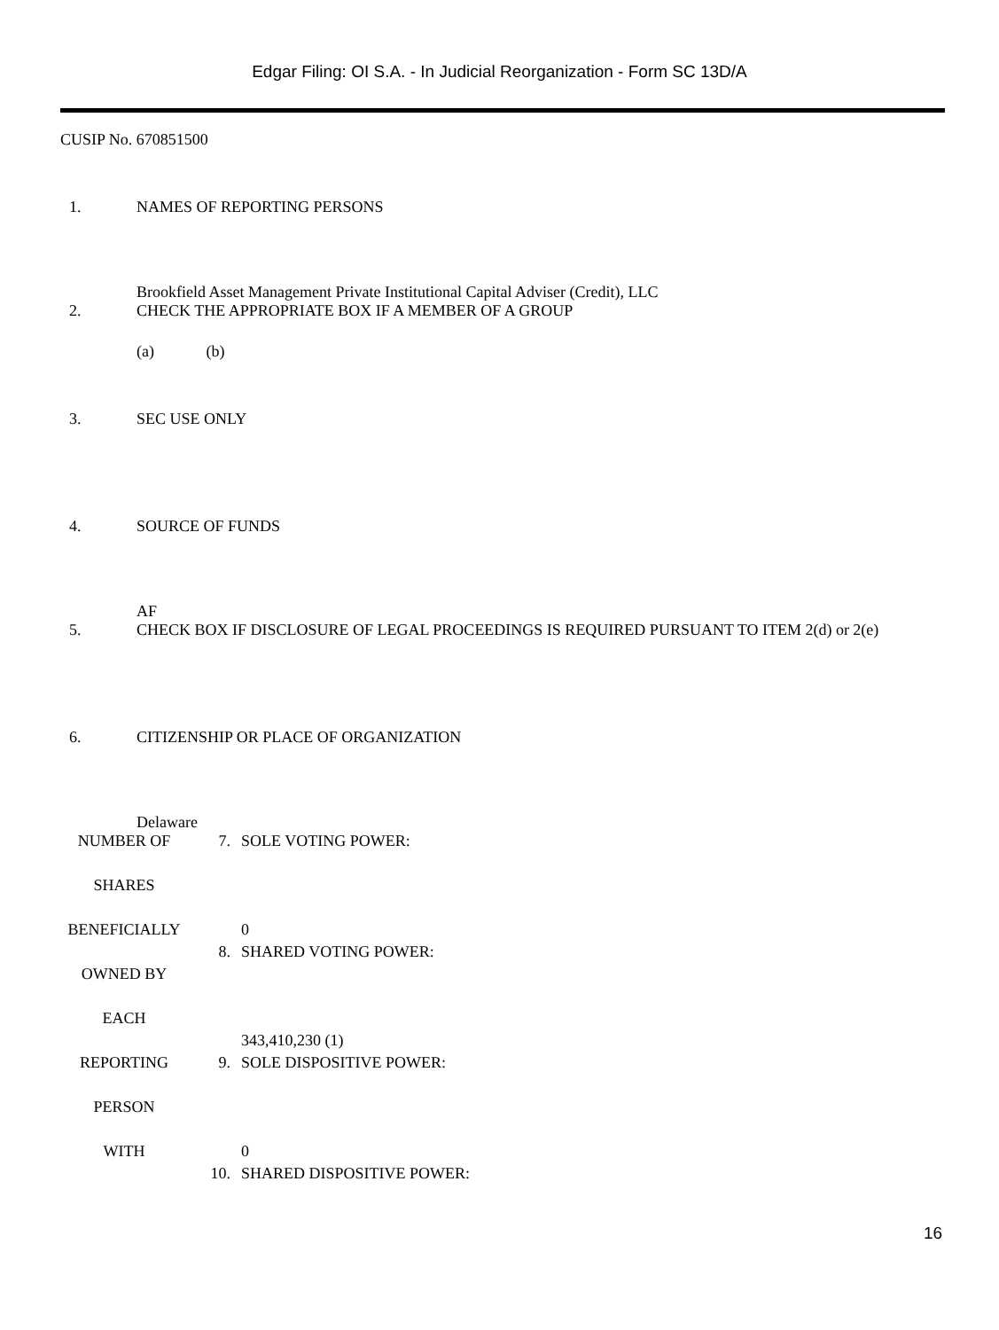Edgar Filing: OI S.A. - In Judicial Reorganization - Form SC 13D/A
CUSIP No. 670851500
1. NAMES OF REPORTING PERSONS
Brookfield Asset Management Private Institutional Capital Adviser (Credit), LLC
2. CHECK THE APPROPRIATE BOX IF A MEMBER OF A GROUP
(a) (b)
3. SEC USE ONLY
4. SOURCE OF FUNDS
AF
5. CHECK BOX IF DISCLOSURE OF LEGAL PROCEEDINGS IS REQUIRED PURSUANT TO ITEM 2(d) or 2(e)
6. CITIZENSHIP OR PLACE OF ORGANIZATION
Delaware
| NUMBER OF | 7. | SOLE VOTING POWER: |
| SHARES | | |
| BENEFICIALLY | | 0 |
| | 8. | SHARED VOTING POWER: |
| OWNED BY | | |
| EACH | | |
| | | 343,410,230 (1) |
| REPORTING | 9. | SOLE DISPOSITIVE POWER: |
| PERSON | | |
| WITH | | 0 |
| | 10. | SHARED DISPOSITIVE POWER: |
16